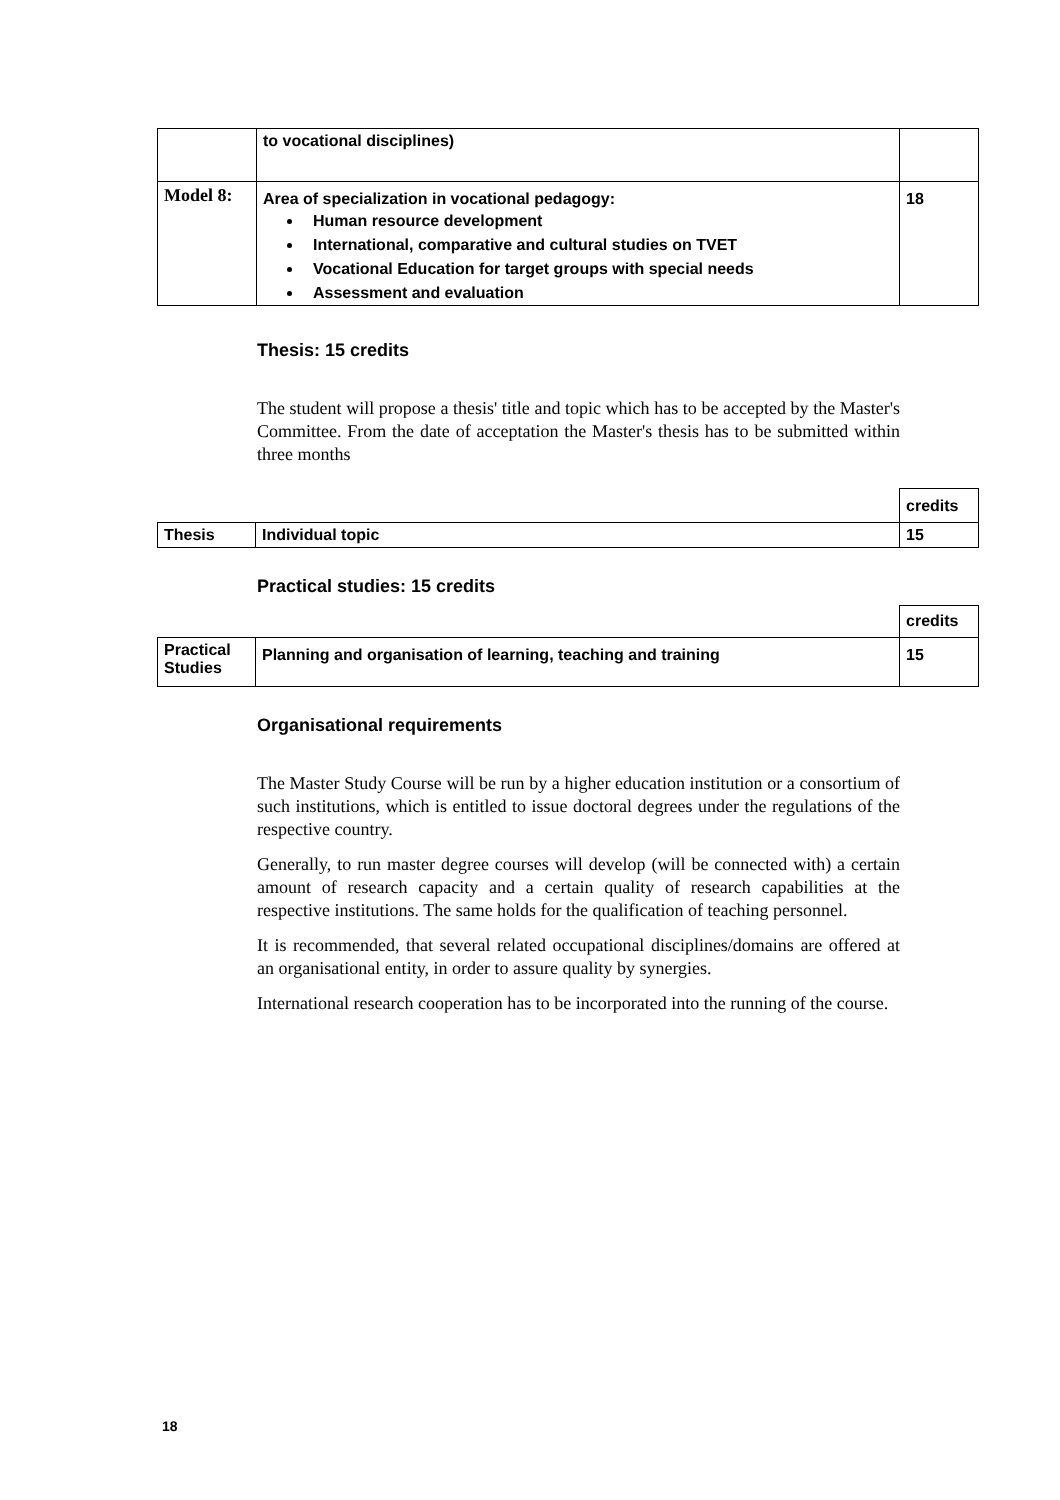| | to vocational disciplines) | |
| Model 8: | Area of specialization in vocational pedagogy: Human resource development International, comparative and cultural studies on TVET Vocational Education for target groups with special needs Assessment and evaluation | 18 |
Thesis: 15 credits
The student will propose a thesis' title and topic which has to be accepted by the Master's Committee. From the date of acceptation the Master's thesis has to be submitted within three months
| | | credits |
| Thesis | Individual topic | 15 |
Practical studies: 15 credits
| | | credits |
| Practical Studies | Planning and organisation of learning, teaching and training | 15 |
Organisational requirements
The Master Study Course will be run by a higher education institution or a consortium of such institutions, which is entitled to issue doctoral degrees under the regulations of the respective country.
Generally, to run master degree courses will develop (will be connected with) a certain amount of research capacity and a certain quality of research capabilities at the respective institutions. The same holds for the qualification of teaching personnel.
It is recommended, that several related occupational disciplines/domains are offered at an organisational entity, in order to assure quality by synergies.
International research cooperation has to be incorporated into the running of the course.
18